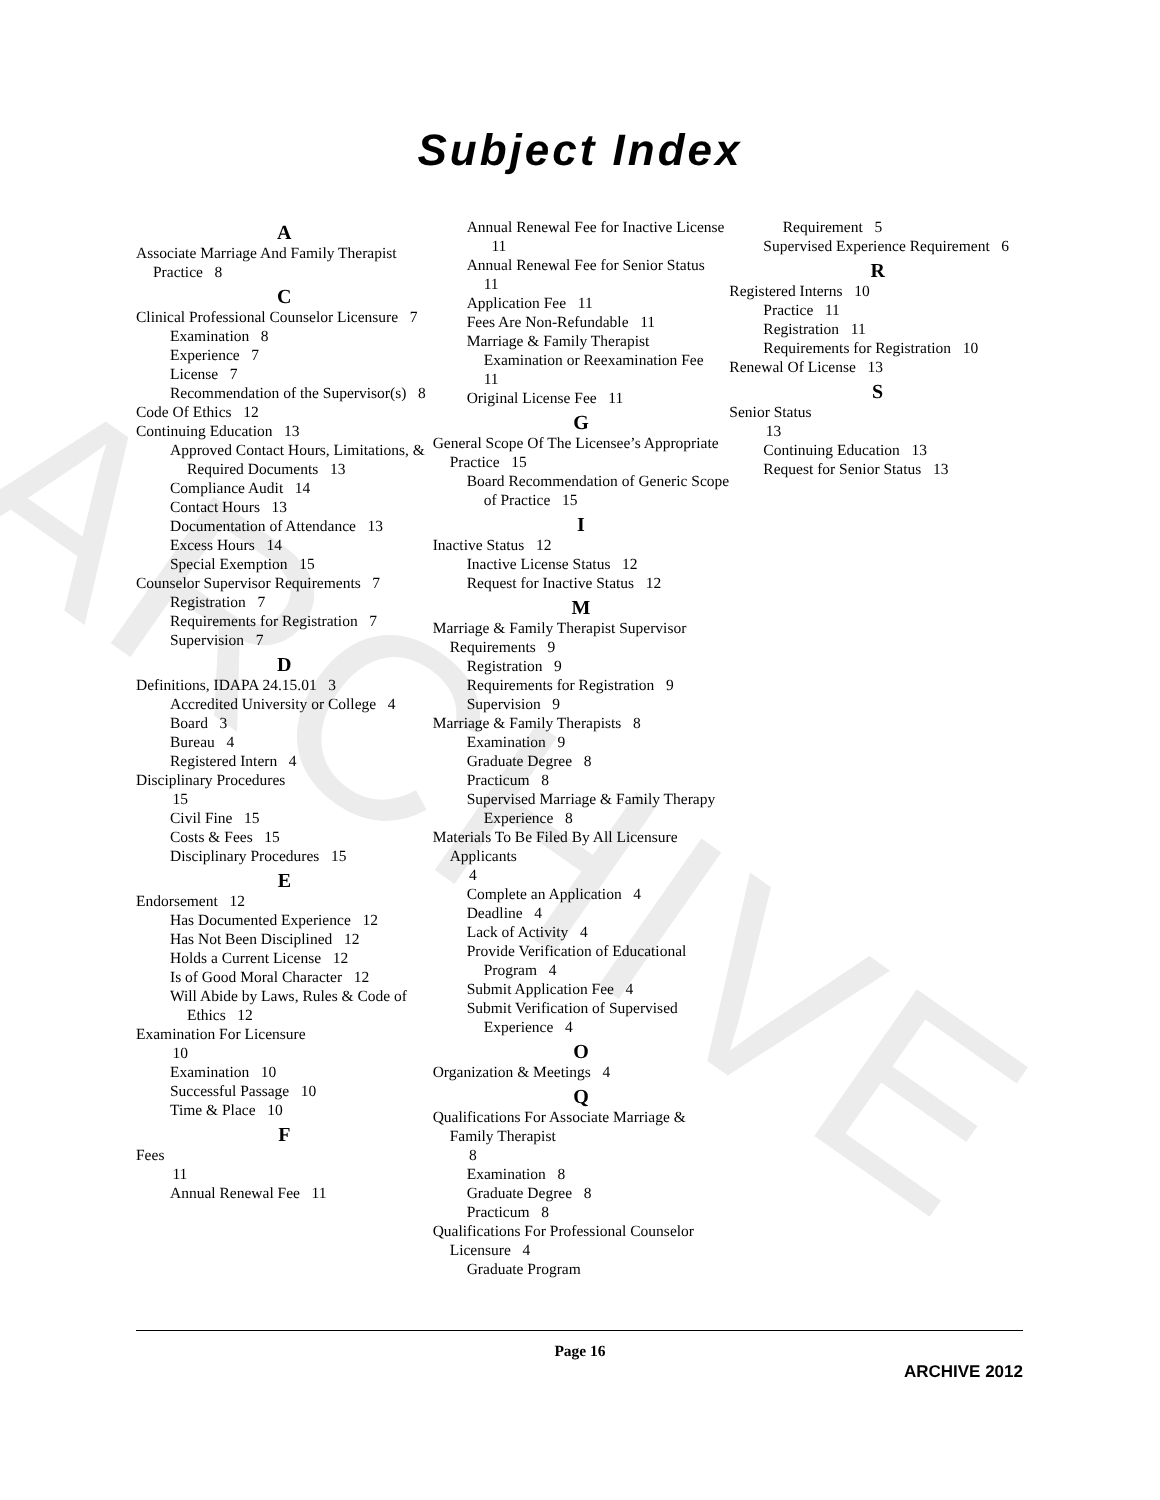Subject Index
ARCHIVE
A
Associate Marriage And Family Therapist Practice 8
C
Clinical Professional Counselor Licensure 7
Examination 8
Experience 7
License 7
Recommendation of the Supervisor(s) 8
Code Of Ethics 12
Continuing Education 13
Approved Contact Hours, Limitations, & Required Documents 13
Compliance Audit 14
Contact Hours 13
Documentation of Attendance 13
Excess Hours 14
Special Exemption 15
Counselor Supervisor Requirements 7
Registration 7
Requirements for Registration 7
Supervision 7
D
Definitions, IDAPA 24.15.01 3
Accredited University or College 4
Board 3
Bureau 4
Registered Intern 4
Disciplinary Procedures
15
Civil Fine 15
Costs & Fees 15
Disciplinary Procedures 15
E
Endorsement 12
Has Documented Experience 12
Has Not Been Disciplined 12
Holds a Current License 12
Is of Good Moral Character 12
Will Abide by Laws, Rules & Code of Ethics 12
Examination For Licensure
10
Examination 10
Successful Passage 10
Time & Place 10
F
Fees
11
Annual Renewal Fee 11
Annual Renewal Fee for Inactive License 11
Annual Renewal Fee for Senior Status 11
Application Fee 11
Fees Are Non-Refundable 11
Marriage & Family Therapist Examination or Reexamination Fee 11
Original License Fee 11
G
General Scope Of The Licensee’s Appropriate Practice 15
Board Recommendation of Generic Scope of Practice 15
I
Inactive Status 12
Inactive License Status 12
Request for Inactive Status 12
M
Marriage & Family Therapist Supervisor Requirements 9
Registration 9
Requirements for Registration 9
Supervision 9
Marriage & Family Therapists 8
Examination 9
Graduate Degree 8
Practicum 8
Supervised Marriage & Family Therapy Experience 8
Materials To Be Filed By All Licensure Applicants
4
Complete an Application 4
Deadline 4
Lack of Activity 4
Provide Verification of Educational Program 4
Submit Application Fee 4
Submit Verification of Supervised Experience 4
O
Organization & Meetings 4
Q
Qualifications For Associate Marriage & Family Therapist
8
Examination 8
Graduate Degree 8
Practicum 8
Qualifications For Professional Counselor Licensure 4
Graduate Program
Requirement 5
Supervised Experience Requirement 6
R
Registered Interns 10
Practice 11
Registration 11
Requirements for Registration 10
Renewal Of License 13
S
Senior Status
13
Continuing Education 13
Request for Senior Status 13
Page 16
ARCHIVE 2012